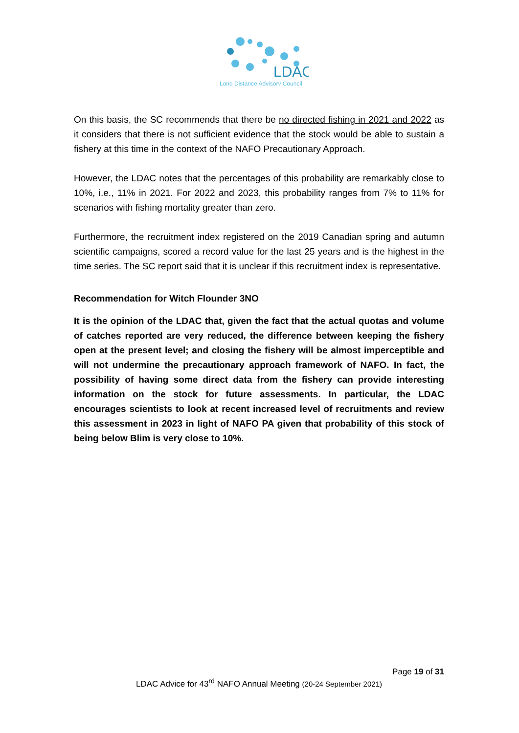LDAC
Long Distance Advisory Council
On this basis, the SC recommends that there be no directed fishing in 2021 and 2022 as it considers that there is not sufficient evidence that the stock would be able to sustain a fishery at this time in the context of the NAFO Precautionary Approach.
However, the LDAC notes that the percentages of this probability are remarkably close to 10%, i.e., 11% in 2021. For 2022 and 2023, this probability ranges from 7% to 11% for scenarios with fishing mortality greater than zero.
Furthermore, the recruitment index registered on the 2019 Canadian spring and autumn scientific campaigns, scored a record value for the last 25 years and is the highest in the time series. The SC report said that it is unclear if this recruitment index is representative.
Recommendation for Witch Flounder 3NO
It is the opinion of the LDAC that, given the fact that the actual quotas and volume of catches reported are very reduced, the difference between keeping the fishery open at the present level; and closing the fishery will be almost imperceptible and will not undermine the precautionary approach framework of NAFO. In fact, the possibility of having some direct data from the fishery can provide interesting information on the stock for future assessments. In particular, the LDAC encourages scientists to look at recent increased level of recruitments and review this assessment in 2023 in light of NAFO PA given that probability of this stock of being below Blim is very close to 10%.
Page 19 of 31
LDAC Advice for 43<sup>rd</sup> NAFO Annual Meeting (20-24 September 2021)